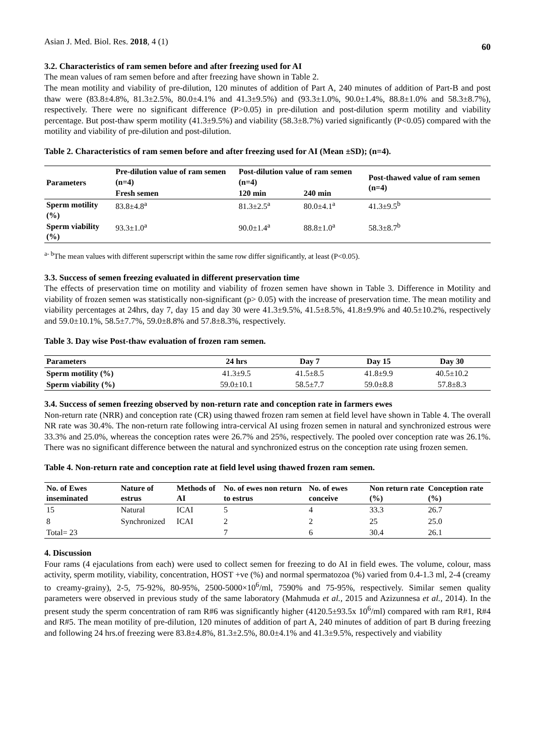Asian J. Med. Biol. Res. 2018, 4 (1) 60
3.2. Characteristics of ram semen before and after freezing used for AI
The mean values of ram semen before and after freezing have shown in Table 2.
The mean motility and viability of pre-dilution, 120 minutes of addition of Part A, 240 minutes of addition of Part-B and post thaw were (83.8±4.8%, 81.3±2.5%, 80.0±4.1% and 41.3±9.5%) and (93.3±1.0%, 90.0±1.4%, 88.8±1.0% and 58.3±8.7%), respectively. There were no significant difference (P>0.05) in pre-dilution and post-dilution sperm motility and viability percentage. But post-thaw sperm motility (41.3±9.5%) and viability (58.3±8.7%) varied significantly (P<0.05) compared with the motility and viability of pre-dilution and post-dilution.
Table 2. Characteristics of ram semen before and after freezing used for AI (Mean ±SD); (n=4).
| Parameters | Pre-dilution value of ram semen (n=4) | Post-dilution value of ram semen (n=4) | | Post-thawed value of ram semen (n=4) |
| --- | --- | --- | --- | --- |
| | Fresh semen | 120 min | 240 min | |
| Sperm motility (%) | 83.8±4.8<sup>a</sup> | 81.3±2.5<sup>a</sup> | 80.0±4.1<sup>a</sup> | 41.3±9.5<sup>b</sup> |
| Sperm viability (%) | 93.3±1.0<sup>a</sup> | 90.0±1.4<sup>a</sup> | 88.8±1.0<sup>a</sup> | 58.3±8.7<sup>b</sup> |
<sup>a- b</sup>The mean values with different superscript within the same row differ significantly, at least (P<0.05).
3.3. Success of semen freezing evaluated in different preservation time
The effects of preservation time on motility and viability of frozen semen have shown in Table 3. Difference in Motility and viability of frozen semen was statistically non-significant (p> 0.05) with the increase of preservation time. The mean motility and viability percentages at 24hrs, day 7, day 15 and day 30 were 41.3±9.5%, 41.5±8.5%, 41.8±9.9% and 40.5±10.2%, respectively and 59.0±10.1%, 58.5±7.7%, 59.0±8.8% and 57.8±8.3%, respectively.
Table 3. Day wise Post-thaw evaluation of frozen ram semen.
| Parameters | 24 hrs | Day 7 | Day 15 | Day 30 |
| --- | --- | --- | --- | --- |
| Sperm motility (%) | 41.3±9.5 | 41.5±8.5 | 41.8±9.9 | 40.5±10.2 |
| Sperm viability (%) | 59.0±10.1 | 58.5±7.7 | 59.0±8.8 | 57.8±8.3 |
3.4. Success of semen freezing observed by non-return rate and conception rate in farmers ewes
Non-return rate (NRR) and conception rate (CR) using thawed frozen ram semen at field level have shown in Table 4. The overall NR rate was 30.4%. The non-return rate following intra-cervical AI using frozen semen in natural and synchronized estrous were 33.3% and 25.0%, whereas the conception rates were 26.7% and 25%, respectively. The pooled over conception rate was 26.1%. There was no significant difference between the natural and synchronized estrus on the conception rate using frozen semen.
Table 4. Non-return rate and conception rate at field level using thawed frozen ram semen.
| No. of Ewes inseminated | Nature of estrus | Methods of AI | No. of ewes non return to estrus | No. of ewes conceive | Non return rate (%) | Conception rate (%) |
| --- | --- | --- | --- | --- | --- | --- |
| 15 | Natural | ICAI | 5 | 4 | 33.3 | 26.7 |
| 8 | Synchronized | ICAI | 2 | 2 | 25 | 25.0 |
| Total= 23 | | | 7 | 6 | 30.4 | 26.1 |
4. Discussion
Four rams (4 ejaculations from each) were used to collect semen for freezing to do AI in field ewes. The volume, colour, mass activity, sperm motility, viability, concentration, HOST +ve (%) and normal spermatozoa (%) varied from 0.4-1.3 ml, 2-4 (creamy to creamy-grainy), 2-5, 75-92%, 80-95%, 2500-5000×10<sup>6</sup>/ml, 7590% and 75-95%, respectively. Similar semen quality parameters were observed in previous study of the same laboratory (Mahmuda et al., 2015 and Azizunnesa et al., 2014). In the present study the sperm concentration of ram R#6 was significantly higher (4120.5±93.5x 10<sup>6</sup>/ml) compared with ram R#1, R#4 and R#5. The mean motility of pre-dilution, 120 minutes of addition of part A, 240 minutes of addition of part B during freezing and following 24 hrs.of freezing were 83.8±4.8%, 81.3±2.5%, 80.0±4.1% and 41.3±9.5%, respectively and viability